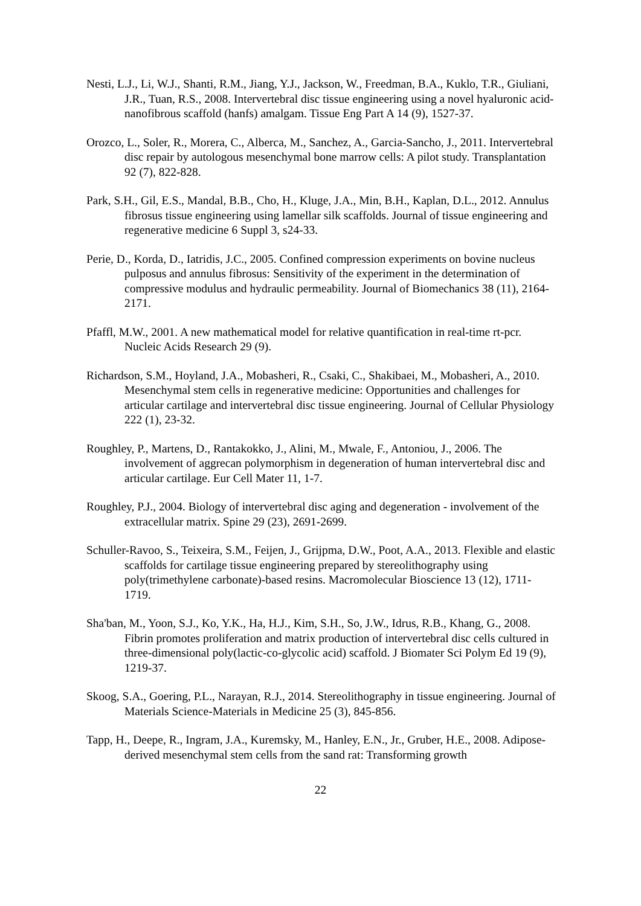Nesti, L.J., Li, W.J., Shanti, R.M., Jiang, Y.J., Jackson, W., Freedman, B.A., Kuklo, T.R., Giuliani, J.R., Tuan, R.S., 2008. Intervertebral disc tissue engineering using a novel hyaluronic acid-nanofibrous scaffold (hanfs) amalgam. Tissue Eng Part A 14 (9), 1527-37.
Orozco, L., Soler, R., Morera, C., Alberca, M., Sanchez, A., Garcia-Sancho, J., 2011. Intervertebral disc repair by autologous mesenchymal bone marrow cells: A pilot study. Transplantation 92 (7), 822-828.
Park, S.H., Gil, E.S., Mandal, B.B., Cho, H., Kluge, J.A., Min, B.H., Kaplan, D.L., 2012. Annulus fibrosus tissue engineering using lamellar silk scaffolds. Journal of tissue engineering and regenerative medicine 6 Suppl 3, s24-33.
Perie, D., Korda, D., Iatridis, J.C., 2005. Confined compression experiments on bovine nucleus pulposus and annulus fibrosus: Sensitivity of the experiment in the determination of compressive modulus and hydraulic permeability. Journal of Biomechanics 38 (11), 2164-2171.
Pfaffl, M.W., 2001. A new mathematical model for relative quantification in real-time rt-pcr. Nucleic Acids Research 29 (9).
Richardson, S.M., Hoyland, J.A., Mobasheri, R., Csaki, C., Shakibaei, M., Mobasheri, A., 2010. Mesenchymal stem cells in regenerative medicine: Opportunities and challenges for articular cartilage and intervertebral disc tissue engineering. Journal of Cellular Physiology 222 (1), 23-32.
Roughley, P., Martens, D., Rantakokko, J., Alini, M., Mwale, F., Antoniou, J., 2006. The involvement of aggrecan polymorphism in degeneration of human intervertebral disc and articular cartilage. Eur Cell Mater 11, 1-7.
Roughley, P.J., 2004. Biology of intervertebral disc aging and degeneration - involvement of the extracellular matrix. Spine 29 (23), 2691-2699.
Schuller-Ravoo, S., Teixeira, S.M., Feijen, J., Grijpma, D.W., Poot, A.A., 2013. Flexible and elastic scaffolds for cartilage tissue engineering prepared by stereolithography using poly(trimethylene carbonate)-based resins. Macromolecular Bioscience 13 (12), 1711-1719.
Sha'ban, M., Yoon, S.J., Ko, Y.K., Ha, H.J., Kim, S.H., So, J.W., Idrus, R.B., Khang, G., 2008. Fibrin promotes proliferation and matrix production of intervertebral disc cells cultured in three-dimensional poly(lactic-co-glycolic acid) scaffold. J Biomater Sci Polym Ed 19 (9), 1219-37.
Skoog, S.A., Goering, P.L., Narayan, R.J., 2014. Stereolithography in tissue engineering. Journal of Materials Science-Materials in Medicine 25 (3), 845-856.
Tapp, H., Deepe, R., Ingram, J.A., Kuremsky, M., Hanley, E.N., Jr., Gruber, H.E., 2008. Adipose-derived mesenchymal stem cells from the sand rat: Transforming growth
22